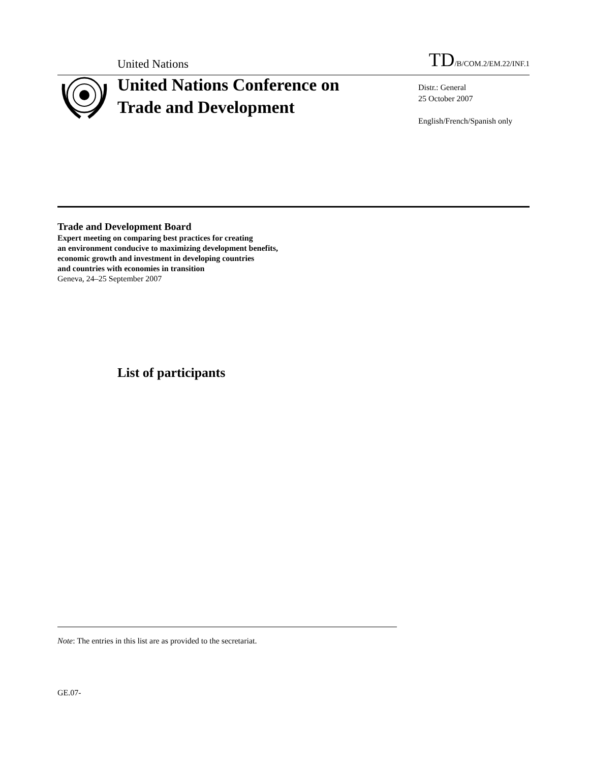United Nations TD/B/COM.2/EM.22/INF.1
United Nations Conference on Trade and Development
Distr.: General
25 October 2007
English/French/Spanish only
Trade and Development Board
Expert meeting on comparing best practices for creating
an environment conducive to maximizing development benefits,
economic growth and investment in developing countries
and countries with economies in transition
Geneva, 24–25 September 2007
List of participants
Note: The entries in this list are as provided to the secretariat.
GE.07-